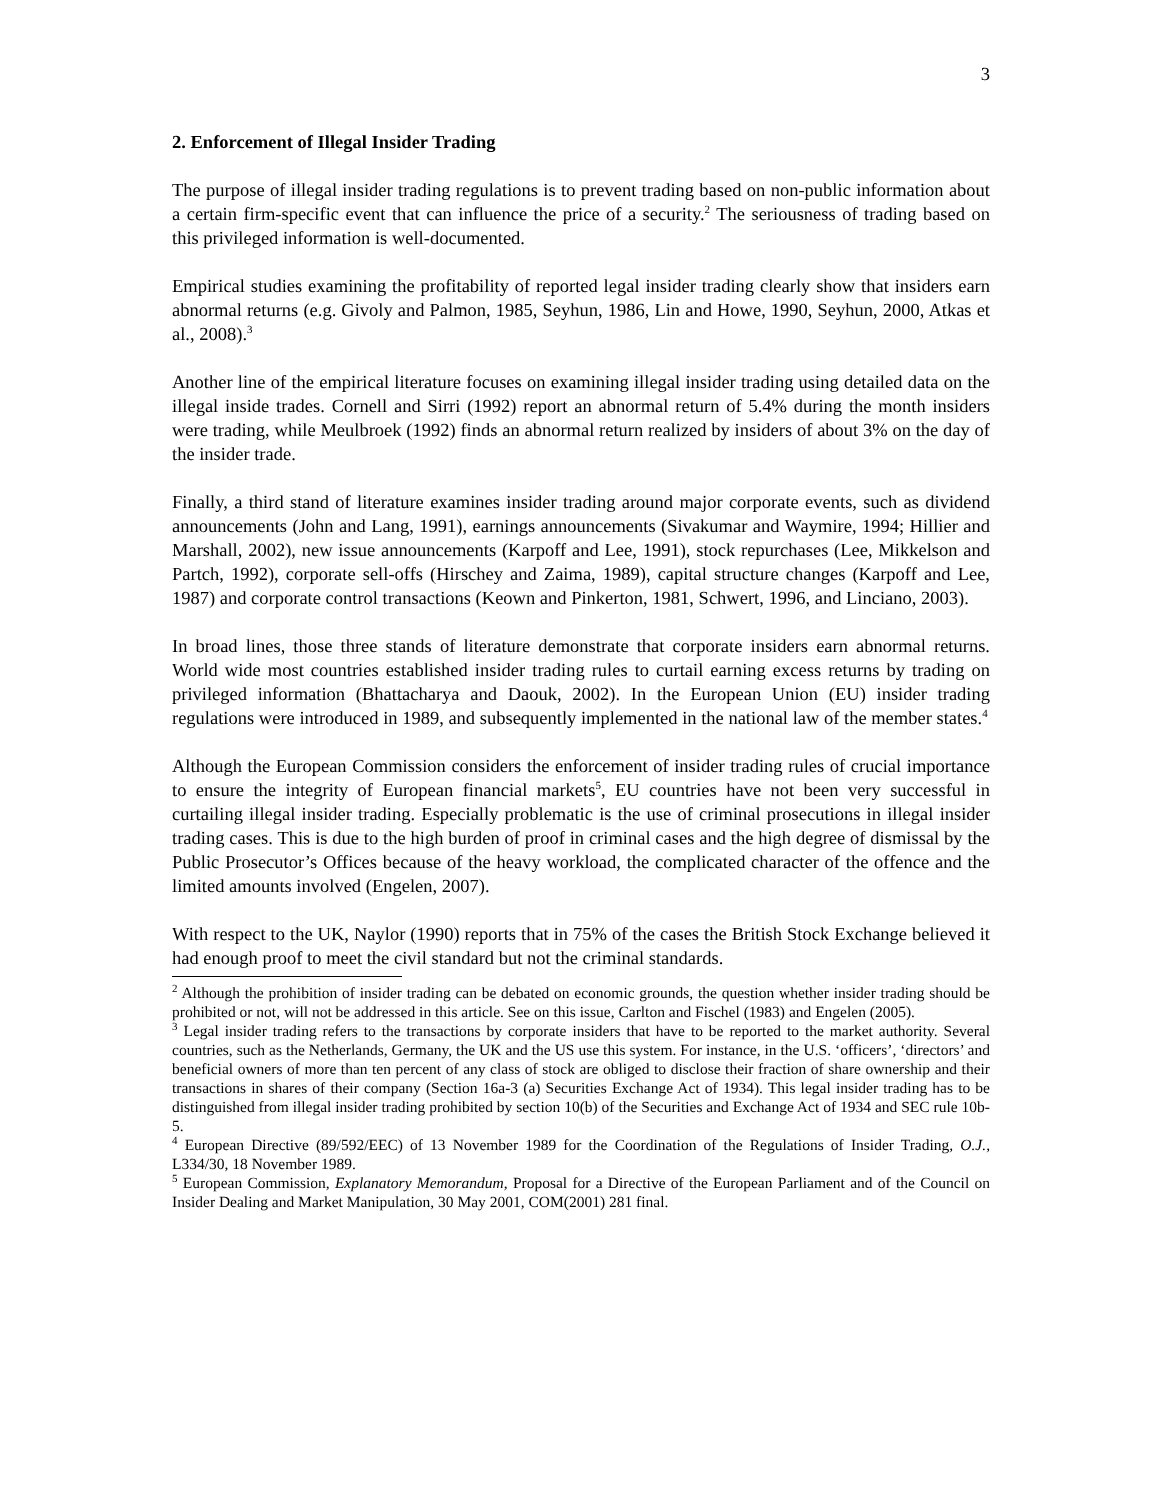3
2. Enforcement of Illegal Insider Trading
The purpose of illegal insider trading regulations is to prevent trading based on non-public information about a certain firm-specific event that can influence the price of a security.<sup>2</sup> The seriousness of trading based on this privileged information is well-documented.
Empirical studies examining the profitability of reported legal insider trading clearly show that insiders earn abnormal returns (e.g. Givoly and Palmon, 1985, Seyhun, 1986, Lin and Howe, 1990, Seyhun, 2000, Atkas et al., 2008).<sup>3</sup>
Another line of the empirical literature focuses on examining illegal insider trading using detailed data on the illegal inside trades. Cornell and Sirri (1992) report an abnormal return of 5.4% during the month insiders were trading, while Meulbroek (1992) finds an abnormal return realized by insiders of about 3% on the day of the insider trade.
Finally, a third stand of literature examines insider trading around major corporate events, such as dividend announcements (John and Lang, 1991), earnings announcements (Sivakumar and Waymire, 1994; Hillier and Marshall, 2002), new issue announcements (Karpoff and Lee, 1991), stock repurchases (Lee, Mikkelson and Partch, 1992), corporate sell-offs (Hirschey and Zaima, 1989), capital structure changes (Karpoff and Lee, 1987) and corporate control transactions (Keown and Pinkerton, 1981, Schwert, 1996, and Linciano, 2003).
In broad lines, those three stands of literature demonstrate that corporate insiders earn abnormal returns. World wide most countries established insider trading rules to curtail earning excess returns by trading on privileged information (Bhattacharya and Daouk, 2002). In the European Union (EU) insider trading regulations were introduced in 1989, and subsequently implemented in the national law of the member states.<sup>4</sup>
Although the European Commission considers the enforcement of insider trading rules of crucial importance to ensure the integrity of European financial markets<sup>5</sup>, EU countries have not been very successful in curtailing illegal insider trading. Especially problematic is the use of criminal prosecutions in illegal insider trading cases. This is due to the high burden of proof in criminal cases and the high degree of dismissal by the Public Prosecutor’s Offices because of the heavy workload, the complicated character of the offence and the limited amounts involved (Engelen, 2007).
With respect to the UK, Naylor (1990) reports that in 75% of the cases the British Stock Exchange believed it had enough proof to meet the civil standard but not the criminal standards.
<sup>2</sup> Although the prohibition of insider trading can be debated on economic grounds, the question whether insider trading should be prohibited or not, will not be addressed in this article. See on this issue, Carlton and Fischel (1983) and Engelen (2005).
<sup>3</sup> Legal insider trading refers to the transactions by corporate insiders that have to be reported to the market authority. Several countries, such as the Netherlands, Germany, the UK and the US use this system. For instance, in the U.S. ‘officers’, ‘directors’ and beneficial owners of more than ten percent of any class of stock are obliged to disclose their fraction of share ownership and their transactions in shares of their company (Section 16a-3 (a) Securities Exchange Act of 1934). This legal insider trading has to be distinguished from illegal insider trading prohibited by section 10(b) of the Securities and Exchange Act of 1934 and SEC rule 10b-5.
<sup>4</sup> European Directive (89/592/EEC) of 13 November 1989 for the Coordination of the Regulations of Insider Trading, O.J., L334/30, 18 November 1989.
<sup>5</sup> European Commission, Explanatory Memorandum, Proposal for a Directive of the European Parliament and of the Council on Insider Dealing and Market Manipulation, 30 May 2001, COM(2001) 281 final.